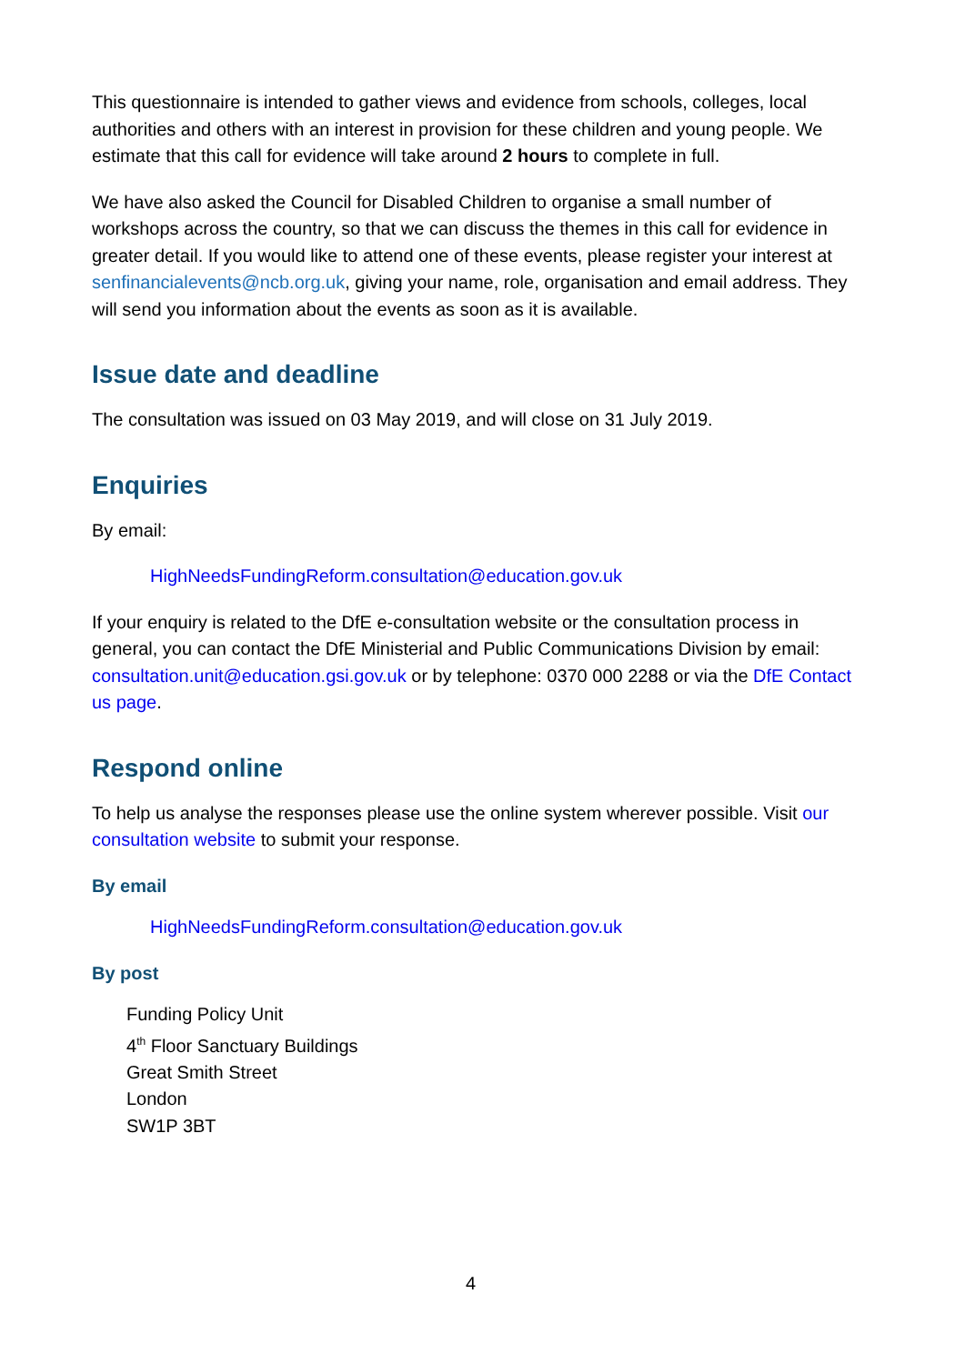This questionnaire is intended to gather views and evidence from schools, colleges, local authorities and others with an interest in provision for these children and young people. We estimate that this call for evidence will take around 2 hours to complete in full.
We have also asked the Council for Disabled Children to organise a small number of workshops across the country, so that we can discuss the themes in this call for evidence in greater detail. If you would like to attend one of these events, please register your interest at senfinancialevents@ncb.org.uk, giving your name, role, organisation and email address. They will send you information about the events as soon as it is available.
Issue date and deadline
The consultation was issued on 03 May 2019, and will close on 31 July 2019.
Enquiries
By email:
HighNeedsFundingReform.consultation@education.gov.uk
If your enquiry is related to the DfE e-consultation website or the consultation process in general, you can contact the DfE Ministerial and Public Communications Division by email: consultation.unit@education.gsi.gov.uk or by telephone: 0370 000 2288 or via the DfE Contact us page.
Respond online
To help us analyse the responses please use the online system wherever possible. Visit our consultation website to submit your response.
By email
HighNeedsFundingReform.consultation@education.gov.uk
By post
Funding Policy Unit
4<sup>th</sup> Floor Sanctuary Buildings
Great Smith Street
London
SW1P 3BT
4